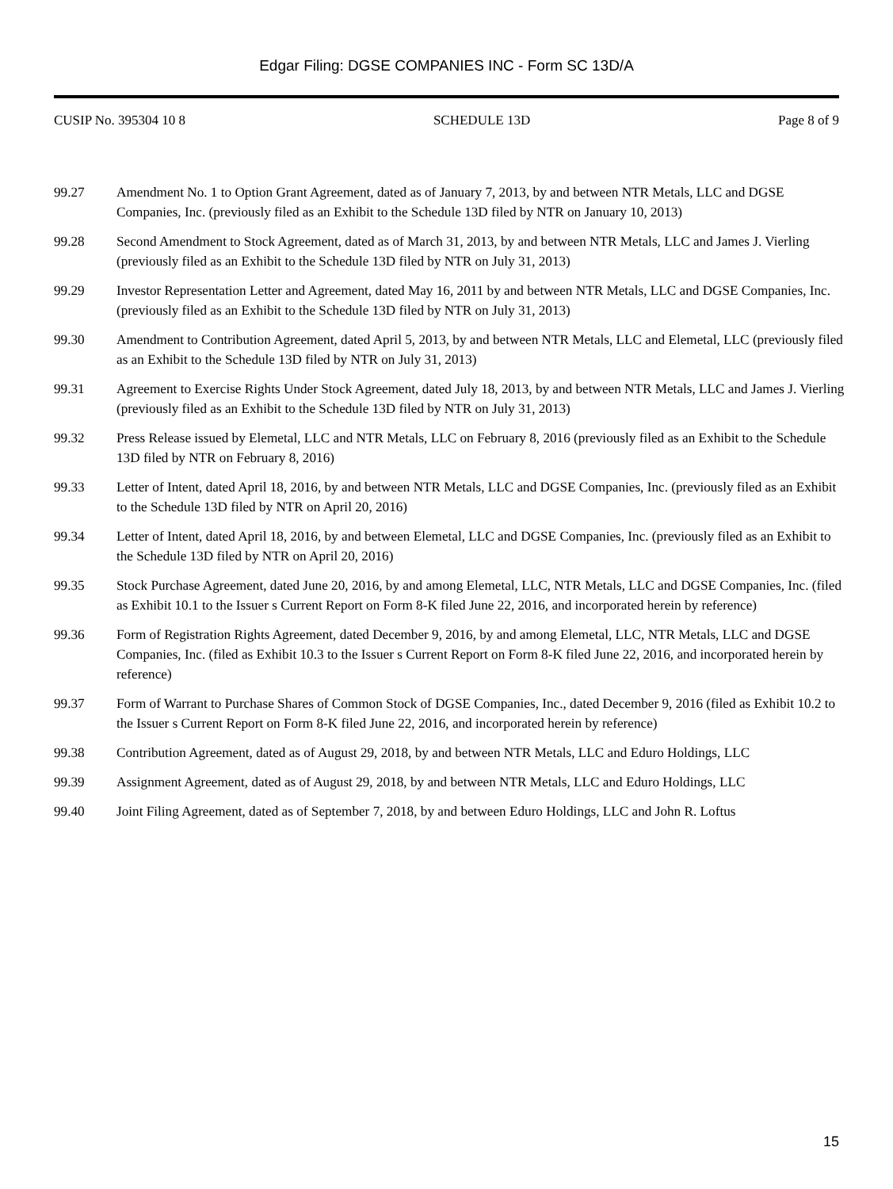Edgar Filing: DGSE COMPANIES INC - Form SC 13D/A
CUSIP No. 395304 10 8 SCHEDULE 13D Page 8 of 9
99.27 Amendment No. 1 to Option Grant Agreement, dated as of January 7, 2013, by and between NTR Metals, LLC and DGSE Companies, Inc. (previously filed as an Exhibit to the Schedule 13D filed by NTR on January 10, 2013)
99.28 Second Amendment to Stock Agreement, dated as of March 31, 2013, by and between NTR Metals, LLC and James J. Vierling (previously filed as an Exhibit to the Schedule 13D filed by NTR on July 31, 2013)
99.29 Investor Representation Letter and Agreement, dated May 16, 2011 by and between NTR Metals, LLC and DGSE Companies, Inc. (previously filed as an Exhibit to the Schedule 13D filed by NTR on July 31, 2013)
99.30 Amendment to Contribution Agreement, dated April 5, 2013, by and between NTR Metals, LLC and Elemetal, LLC (previously filed as an Exhibit to the Schedule 13D filed by NTR on July 31, 2013)
99.31 Agreement to Exercise Rights Under Stock Agreement, dated July 18, 2013, by and between NTR Metals, LLC and James J. Vierling (previously filed as an Exhibit to the Schedule 13D filed by NTR on July 31, 2013)
99.32 Press Release issued by Elemetal, LLC and NTR Metals, LLC on February 8, 2016 (previously filed as an Exhibit to the Schedule 13D filed by NTR on February 8, 2016)
99.33 Letter of Intent, dated April 18, 2016, by and between NTR Metals, LLC and DGSE Companies, Inc. (previously filed as an Exhibit to the Schedule 13D filed by NTR on April 20, 2016)
99.34 Letter of Intent, dated April 18, 2016, by and between Elemetal, LLC and DGSE Companies, Inc. (previously filed as an Exhibit to the Schedule 13D filed by NTR on April 20, 2016)
99.35 Stock Purchase Agreement, dated June 20, 2016, by and among Elemetal, LLC, NTR Metals, LLC and DGSE Companies, Inc. (filed as Exhibit 10.1 to the Issuer s Current Report on Form 8-K filed June 22, 2016, and incorporated herein by reference)
99.36 Form of Registration Rights Agreement, dated December 9, 2016, by and among Elemetal, LLC, NTR Metals, LLC and DGSE Companies, Inc. (filed as Exhibit 10.3 to the Issuer s Current Report on Form 8-K filed June 22, 2016, and incorporated herein by reference)
99.37 Form of Warrant to Purchase Shares of Common Stock of DGSE Companies, Inc., dated December 9, 2016 (filed as Exhibit 10.2 to the Issuer s Current Report on Form 8-K filed June 22, 2016, and incorporated herein by reference)
99.38 Contribution Agreement, dated as of August 29, 2018, by and between NTR Metals, LLC and Eduro Holdings, LLC
99.39 Assignment Agreement, dated as of August 29, 2018, by and between NTR Metals, LLC and Eduro Holdings, LLC
99.40 Joint Filing Agreement, dated as of September 7, 2018, by and between Eduro Holdings, LLC and John R. Loftus
15